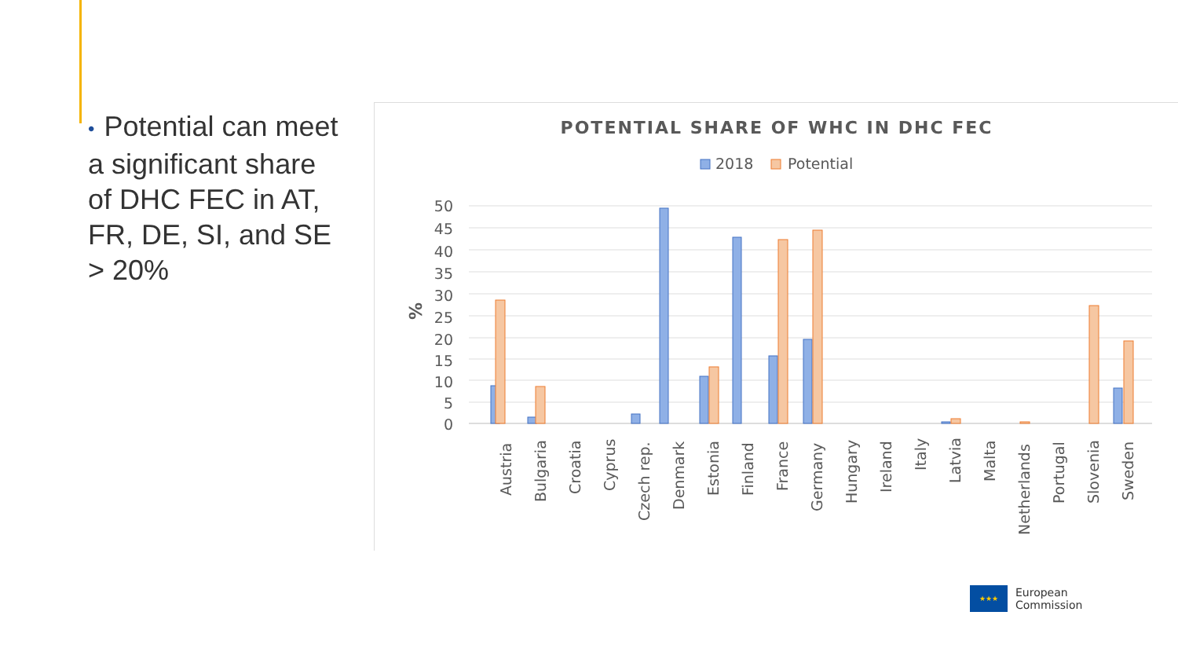• Potential can meet a significant share of DHC FEC in AT, FR, DE, SI, and SE > 20%
POTENTIAL SHARE OF WHC IN DHC FEC
2018
Potential
%
50
45
40
35
30
25
20
15
10
5
0
Austria
Bulgaria
Croatia
Cyprus
Czech rep.
Denmark
Estonia
Finland
France
Germany
Hungary
Ireland
Italy
Latvia
Malta
Netherlands
Portugal
Slovenia
Sweden
★★★
European
Commission